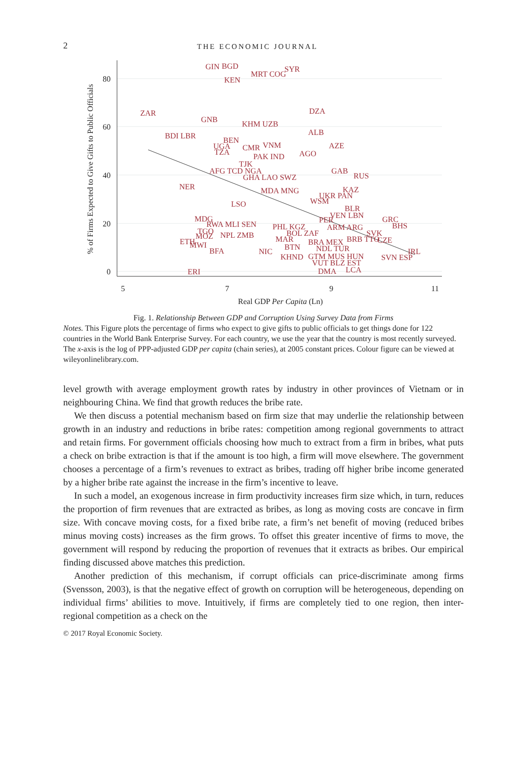2
THE ECONOMIC JOURNAL
80
60
40
20
0
5
7
9
11
Real GDP Per Capita (Ln)
% of Firms Expected to Give Gifts to Public Officials
GIN
BGD
MRT COG
SYR
KEN
ZAR
DZA
GNB
KHM UZB
ALB
BDI LBR
BEN
UGA
CMR
VNM
AZE
TZA
PAK IND
AGO
TJK
AFG TCD NGA
GHA LAO SWZ
GAB
RUS
NER
MDA MNG
KAZ
UKR PAN
WSM
LSO
BLR
VEN LBN
GRC
PER
MDG
RWA MLI SEN
BHS
PHL KGZ
ARM ARG
TGO
NPL ZMB
MOZ
BOL ZAF
SVK
ETH
MWI
MAR
BRB TTO
CZE
BTN
BRA MEX
BFA
NIC
NDL TUR
IRL
KHND
GTM MUS HUN
SVN ESP
VUT BLZ EST
ERI
DMA
LCA
Fig. 1. Relationship Between GDP and Corruption Using Survey Data from Firms
Notes. This Figure plots the percentage of firms who expect to give gifts to public officials to get things done for 122 countries in the World Bank Enterprise Survey. For each country, we use the year that the country is most recently surveyed. The x-axis is the log of PPP-adjusted GDP per capita (chain series), at 2005 constant prices. Colour figure can be viewed at wileyonlinelibrary.com.
level growth with average employment growth rates by industry in other provinces of Vietnam or in neighbouring China. We find that growth reduces the bribe rate.
We then discuss a potential mechanism based on firm size that may underlie the relationship between growth in an industry and reductions in bribe rates: competition among regional governments to attract and retain firms. For government officials choosing how much to extract from a firm in bribes, what puts a check on bribe extraction is that if the amount is too high, a firm will move elsewhere. The government chooses a percentage of a firm’s revenues to extract as bribes, trading off higher bribe income generated by a higher bribe rate against the increase in the firm’s incentive to leave.
In such a model, an exogenous increase in firm productivity increases firm size which, in turn, reduces the proportion of firm revenues that are extracted as bribes, as long as moving costs are concave in firm size. With concave moving costs, for a fixed bribe rate, a firm’s net benefit of moving (reduced bribes minus moving costs) increases as the firm grows. To offset this greater incentive of firms to move, the government will respond by reducing the proportion of revenues that it extracts as bribes. Our empirical finding discussed above matches this prediction.
Another prediction of this mechanism, if corrupt officials can price-discriminate among firms (Svensson, 2003), is that the negative effect of growth on corruption will be heterogeneous, depending on individual firms’ abilities to move. Intuitively, if firms are completely tied to one region, then inter-regional competition as a check on the
© 2017 Royal Economic Society.